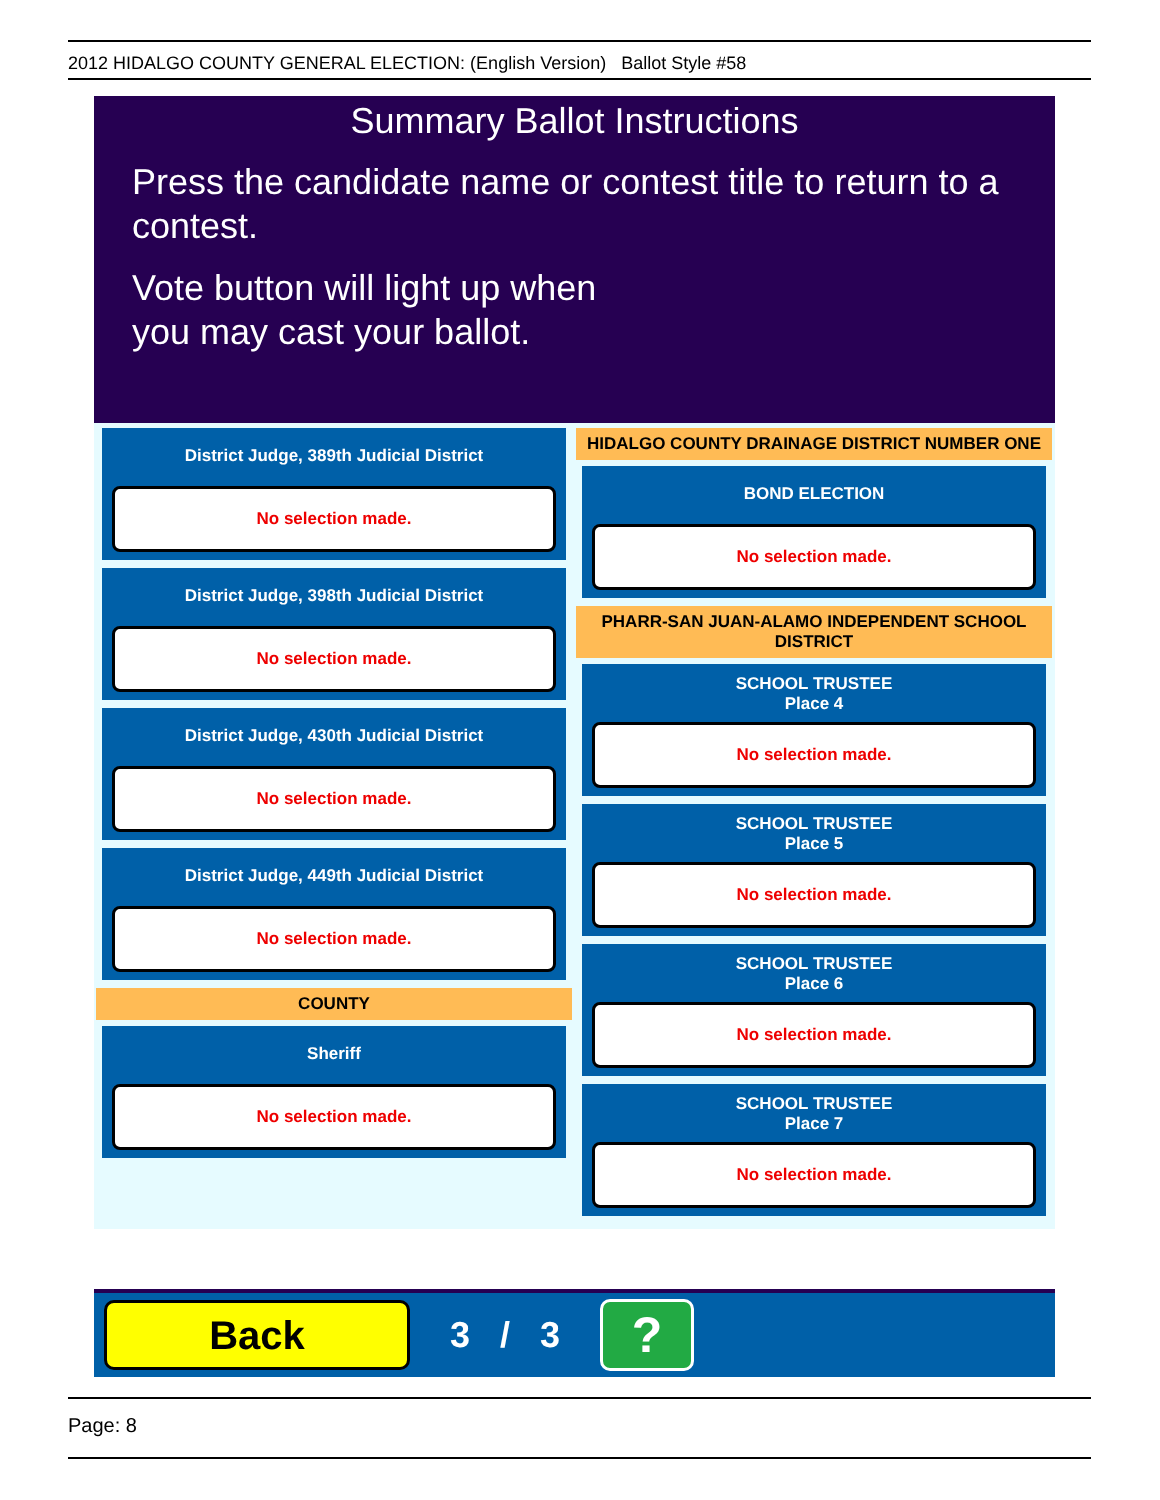2012 HIDALGO COUNTY GENERAL ELECTION: (English Version) Ballot Style #58
Summary Ballot Instructions
Press the candidate name or contest title to return to a contest.
Vote button will light up when
you may cast your ballot.
District Judge, 389th Judicial District
No selection made.
District Judge, 398th Judicial District
No selection made.
District Judge, 430th Judicial District
No selection made.
District Judge, 449th Judicial District
No selection made.
COUNTY
Sheriff
No selection made.
HIDALGO COUNTY DRAINAGE DISTRICT NUMBER ONE
BOND ELECTION
No selection made.
PHARR-SAN JUAN-ALAMO INDEPENDENT SCHOOL DISTRICT
SCHOOL TRUSTEE
Place 4
No selection made.
SCHOOL TRUSTEE
Place 5
No selection made.
SCHOOL TRUSTEE
Place 6
No selection made.
SCHOOL TRUSTEE
Place 7
No selection made.
Back
3 / 3
?
Page: 8